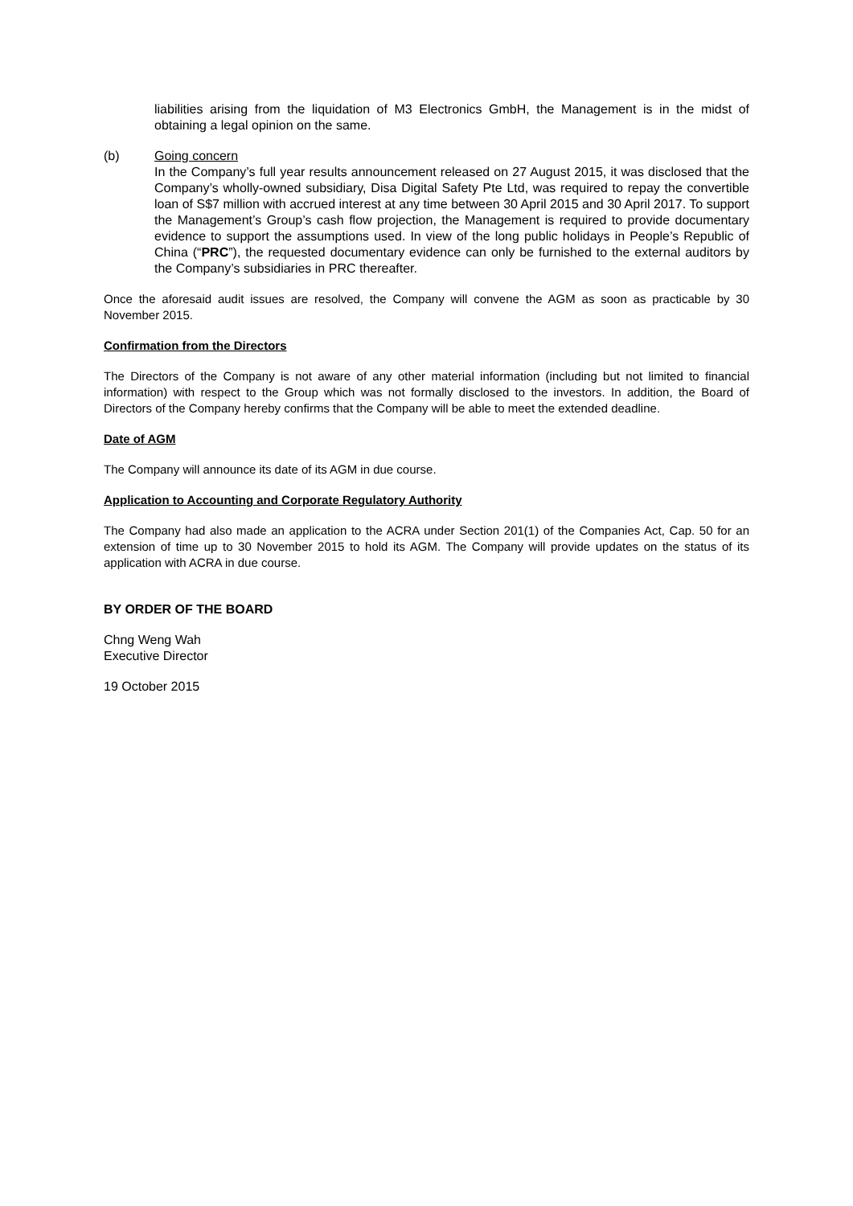liabilities arising from the liquidation of M3 Electronics GmbH, the Management is in the midst of obtaining a legal opinion on the same.
(b) Going concern
In the Company’s full year results announcement released on 27 August 2015, it was disclosed that the Company’s wholly-owned subsidiary, Disa Digital Safety Pte Ltd, was required to repay the convertible loan of S$7 million with accrued interest at any time between 30 April 2015 and 30 April 2017. To support the Management’s Group’s cash flow projection, the Management is required to provide documentary evidence to support the assumptions used. In view of the long public holidays in People’s Republic of China (“PRC”), the requested documentary evidence can only be furnished to the external auditors by the Company’s subsidiaries in PRC thereafter.
Once the aforesaid audit issues are resolved, the Company will convene the AGM as soon as practicable by 30 November 2015.
Confirmation from the Directors
The Directors of the Company is not aware of any other material information (including but not limited to financial information) with respect to the Group which was not formally disclosed to the investors. In addition, the Board of Directors of the Company hereby confirms that the Company will be able to meet the extended deadline.
Date of AGM
The Company will announce its date of its AGM in due course.
Application to Accounting and Corporate Regulatory Authority
The Company had also made an application to the ACRA under Section 201(1) of the Companies Act, Cap. 50 for an extension of time up to 30 November 2015 to hold its AGM. The Company will provide updates on the status of its application with ACRA in due course.
BY ORDER OF THE BOARD
Chng Weng Wah
Executive Director
19 October 2015